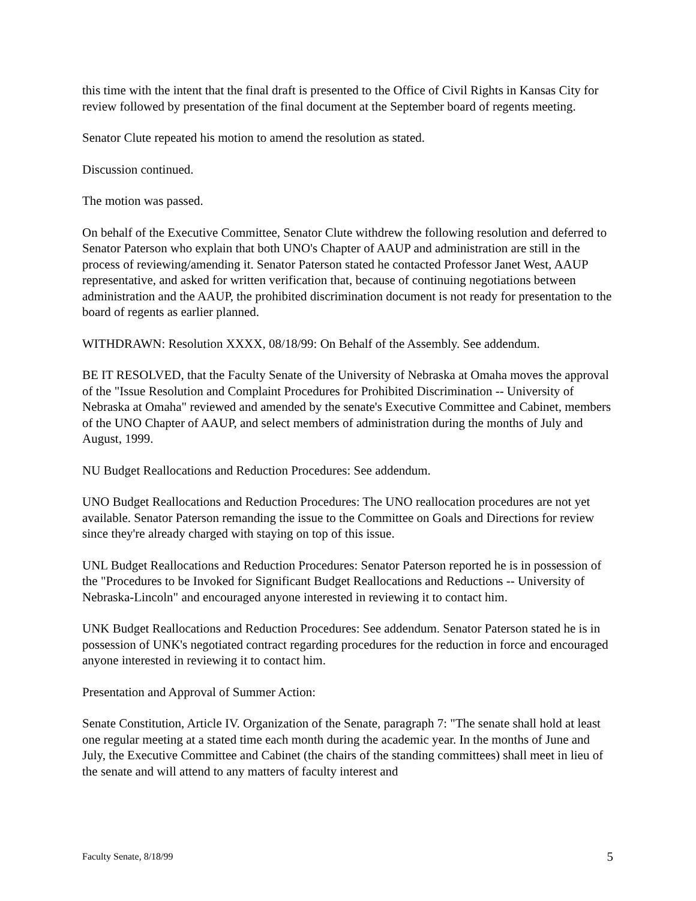this time with the intent that the final draft is presented to the Office of Civil Rights in Kansas City for review followed by presentation of the final document at the September board of regents meeting.
Senator Clute repeated his motion to amend the resolution as stated.
Discussion continued.
The motion was passed.
On behalf of the Executive Committee, Senator Clute withdrew the following resolution and deferred to Senator Paterson who explain that both UNO's Chapter of AAUP and administration are still in the process of reviewing/amending it. Senator Paterson stated he contacted Professor Janet West, AAUP representative, and asked for written verification that, because of continuing negotiations between administration and the AAUP, the prohibited discrimination document is not ready for presentation to the board of regents as earlier planned.
WITHDRAWN: Resolution XXXX, 08/18/99: On Behalf of the Assembly. See addendum.
BE IT RESOLVED, that the Faculty Senate of the University of Nebraska at Omaha moves the approval of the "Issue Resolution and Complaint Procedures for Prohibited Discrimination -- University of Nebraska at Omaha" reviewed and amended by the senate's Executive Committee and Cabinet, members of the UNO Chapter of AAUP, and select members of administration during the months of July and August, 1999.
NU Budget Reallocations and Reduction Procedures: See addendum.
UNO Budget Reallocations and Reduction Procedures: The UNO reallocation procedures are not yet available. Senator Paterson remanding the issue to the Committee on Goals and Directions for review since they're already charged with staying on top of this issue.
UNL Budget Reallocations and Reduction Procedures: Senator Paterson reported he is in possession of the "Procedures to be Invoked for Significant Budget Reallocations and Reductions -- University of Nebraska-Lincoln" and encouraged anyone interested in reviewing it to contact him.
UNK Budget Reallocations and Reduction Procedures: See addendum. Senator Paterson stated he is in possession of UNK's negotiated contract regarding procedures for the reduction in force and encouraged anyone interested in reviewing it to contact him.
Presentation and Approval of Summer Action:
Senate Constitution, Article IV. Organization of the Senate, paragraph 7: "The senate shall hold at least one regular meeting at a stated time each month during the academic year. In the months of June and July, the Executive Committee and Cabinet (the chairs of the standing committees) shall meet in lieu of the senate and will attend to any matters of faculty interest and
Faculty Senate, 8/18/99 5